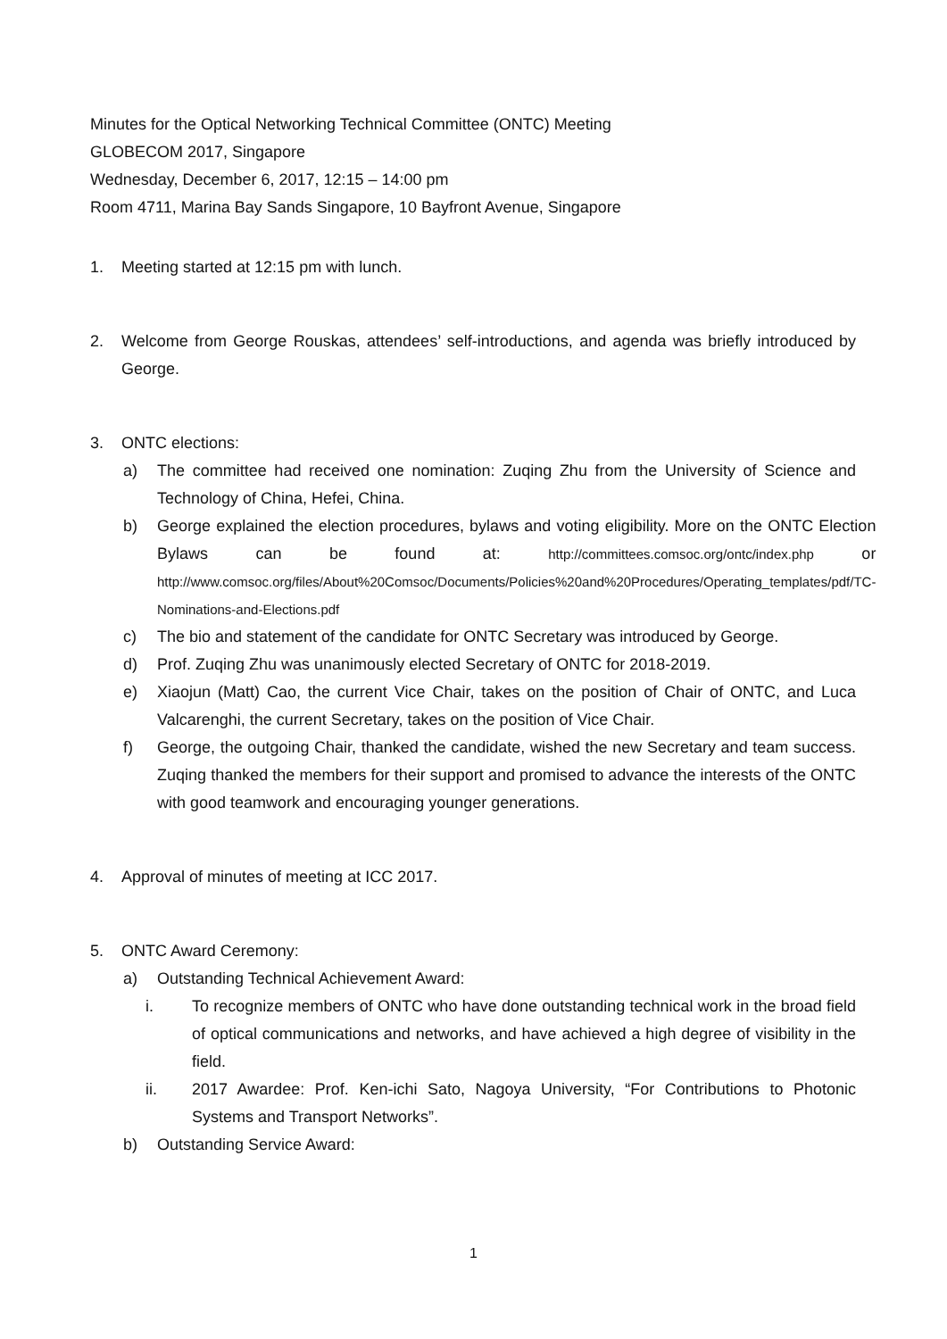Minutes for the Optical Networking Technical Committee (ONTC) Meeting
GLOBECOM 2017, Singapore
Wednesday, December 6, 2017, 12:15 – 14:00 pm
Room 4711, Marina Bay Sands Singapore, 10 Bayfront Avenue, Singapore
1. Meeting started at 12:15 pm with lunch.
2. Welcome from George Rouskas, attendees’ self-introductions, and agenda was briefly introduced by George.
3. ONTC elections:
a) The committee had received one nomination: Zuqing Zhu from the University of Science and Technology of China, Hefei, China.
b) George explained the election procedures, bylaws and voting eligibility. More on the ONTC Election Bylaws can be found at: http://committees.comsoc.org/ontc/index.php or http://www.comsoc.org/files/About%20Comsoc/Documents/Policies%20and%20Procedures/Operating_templates/pdf/TC-Nominations-and-Elections.pdf
c) The bio and statement of the candidate for ONTC Secretary was introduced by George.
d) Prof. Zuqing Zhu was unanimously elected Secretary of ONTC for 2018-2019.
e) Xiaojun (Matt) Cao, the current Vice Chair, takes on the position of Chair of ONTC, and Luca Valcarenghi, the current Secretary, takes on the position of Vice Chair.
f) George, the outgoing Chair, thanked the candidate, wished the new Secretary and team success. Zuqing thanked the members for their support and promised to advance the interests of the ONTC with good teamwork and encouraging younger generations.
4. Approval of minutes of meeting at ICC 2017.
5. ONTC Award Ceremony:
a) Outstanding Technical Achievement Award:
i. To recognize members of ONTC who have done outstanding technical work in the broad field of optical communications and networks, and have achieved a high degree of visibility in the field.
ii. 2017 Awardee: Prof. Ken-ichi Sato, Nagoya University, “For Contributions to Photonic Systems and Transport Networks”.
b) Outstanding Service Award:
1